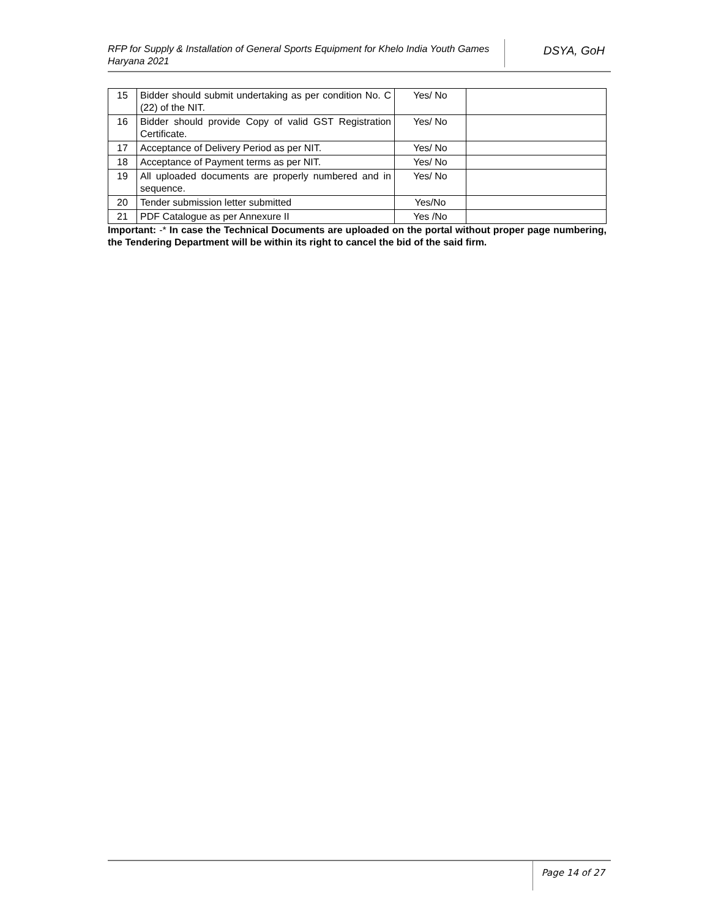RFP for Supply & Installation of General Sports Equipment for Khelo India Youth Games Haryana 2021
DSYA, GoH
| 15 | Bidder should submit undertaking as per condition No. C (22) of the NIT. | Yes/ No | |
| 16 | Bidder should provide Copy of valid GST Registration Certificate. | Yes/ No | |
| 17 | Acceptance of Delivery Period as per NIT. | Yes/ No | |
| 18 | Acceptance of Payment terms as per NIT. | Yes/ No | |
| 19 | All uploaded documents are properly numbered and in sequence. | Yes/ No | |
| 20 | Tender submission letter submitted | Yes/No | |
| 21 | PDF Catalogue as per Annexure II | Yes /No | |
Important: -* In case the Technical Documents are uploaded on the portal without proper page numbering, the Tendering Department will be within its right to cancel the bid of the said firm.
Page 14 of 27